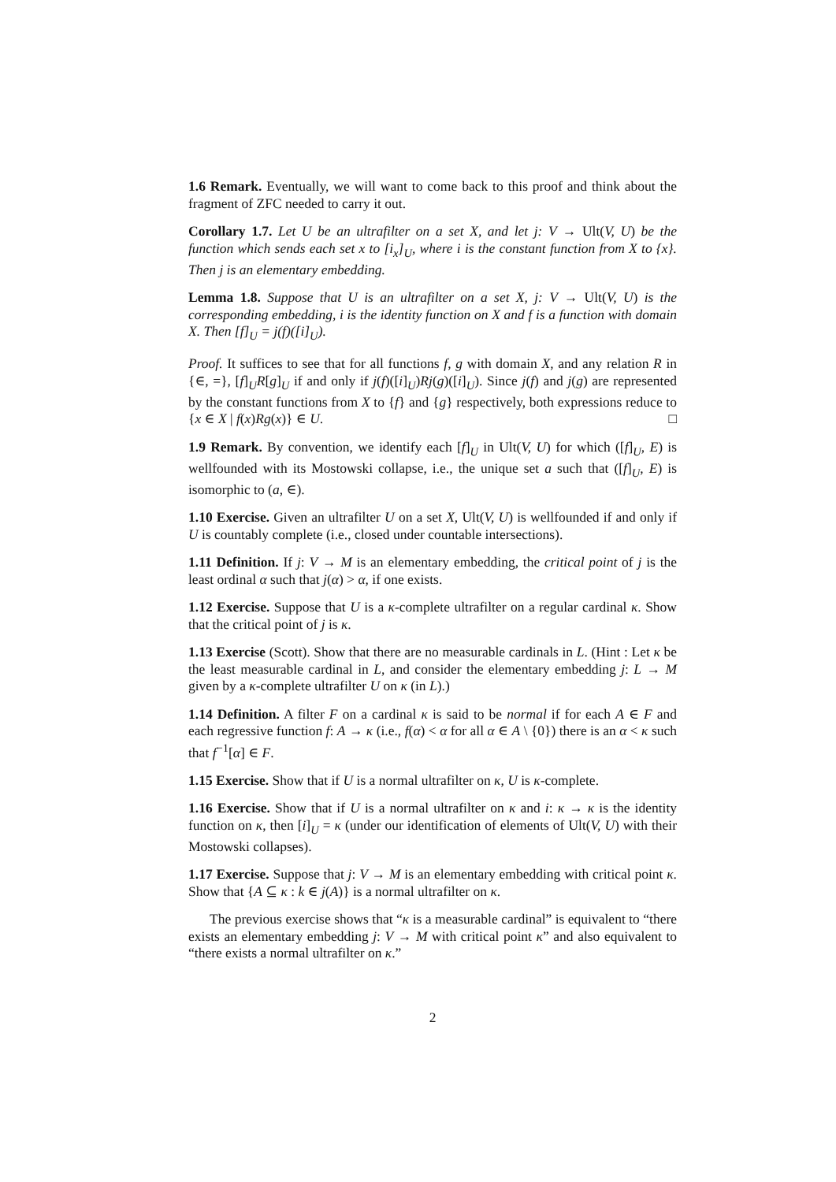1.6 Remark. Eventually, we will want to come back to this proof and think about the fragment of ZFC needed to carry it out.
Corollary 1.7. Let U be an ultrafilter on a set X, and let j: V → Ult(V, U) be the function which sends each set x to [i<sub>x</sub>]<sub>U</sub>, where i is the constant function from X to {x}. Then j is an elementary embedding.
Lemma 1.8. Suppose that U is an ultrafilter on a set X, j: V → Ult(V, U) is the corresponding embedding, i is the identity function on X and f is a function with domain X. Then [f]<sub>U</sub> = j(f)([i]<sub>U</sub>).
Proof. It suffices to see that for all functions f, g with domain X, and any relation R in {∈, =}, [f]<sub>U</sub>R[g]<sub>U</sub> if and only if j(f)([i]<sub>U</sub>)Rj(g)([i]<sub>U</sub>). Since j(f) and j(g) are represented by the constant functions from X to {f} and {g} respectively, both expressions reduce to {x ∈ X | f(x)Rg(x)} ∈ U. □
1.9 Remark. By convention, we identify each [f]<sub>U</sub> in Ult(V, U) for which ([f]<sub>U</sub>, E) is wellfounded with its Mostowski collapse, i.e., the unique set a such that ([f]<sub>U</sub>, E) is isomorphic to (a, ∈).
1.10 Exercise. Given an ultrafilter U on a set X, Ult(V, U) is wellfounded if and only if U is countably complete (i.e., closed under countable intersections).
1.11 Definition. If j: V → M is an elementary embedding, the critical point of j is the least ordinal α such that j(α) > α, if one exists.
1.12 Exercise. Suppose that U is a κ-complete ultrafilter on a regular cardinal κ. Show that the critical point of j is κ.
1.13 Exercise (Scott). Show that there are no measurable cardinals in L. (Hint : Let κ be the least measurable cardinal in L, and consider the elementary embedding j: L → M given by a κ-complete ultrafilter U on κ (in L).)
1.14 Definition. A filter F on a cardinal κ is said to be normal if for each A ∈ F and each regressive function f: A → κ (i.e., f(α) < α for all α ∈ A \ {0}) there is an α < κ such that f<sup>−1</sup>[α] ∈ F.
1.15 Exercise. Show that if U is a normal ultrafilter on κ, U is κ-complete.
1.16 Exercise. Show that if U is a normal ultrafilter on κ and i: κ → κ is the identity function on κ, then [i]<sub>U</sub> = κ (under our identification of elements of Ult(V, U) with their Mostowski collapses).
1.17 Exercise. Suppose that j: V → M is an elementary embedding with critical point κ. Show that {A ⊆ κ : k ∈ j(A)} is a normal ultrafilter on κ.
The previous exercise shows that “κ is a measurable cardinal” is equivalent to “there exists an elementary embedding j: V → M with critical point κ” and also equivalent to “there exists a normal ultrafilter on κ.”
2